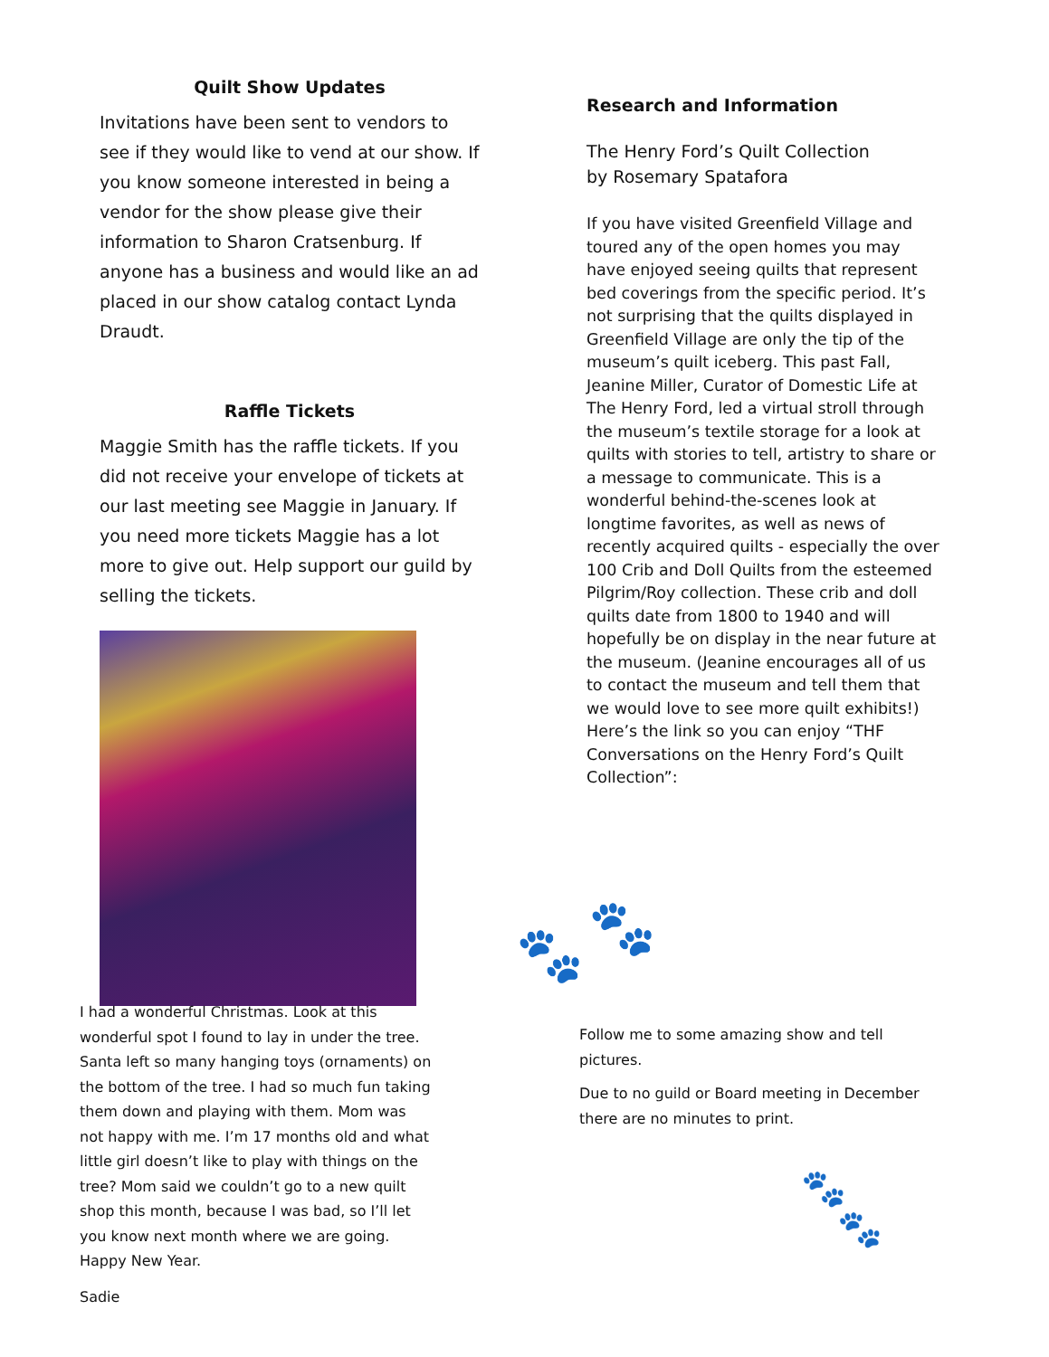Quilt Show Updates
Invitations have been sent to vendors to see if they would like to vend at our show. If you know someone interested in being a vendor for the show please give their information to Sharon Cratsenburg. If anyone has a business and would like an ad placed in our show catalog contact Lynda Draudt.
Raffle Tickets
Maggie Smith has the raffle tickets. If you did not receive your envelope of tickets at our last meeting see Maggie in January. If you need more tickets Maggie has a lot more to give out. Help support our guild by selling the tickets.
Research and Information
The Henry Ford’s Quilt Collection
by Rosemary Spatafora
If you have visited Greenfield Village and toured any of the open homes you may have enjoyed seeing quilts that represent bed coverings from the specific period. It’s not surprising that the quilts displayed in Greenfield Village are only the tip of the museum’s quilt iceberg. This past Fall, Jeanine Miller, Curator of Domestic Life at The Henry Ford, led a virtual stroll through the museum’s textile storage for a look at quilts with stories to tell, artistry to share or a message to communicate. This is a wonderful behind-the-scenes look at longtime favorites, as well as news of recently acquired quilts - especially the over 100 Crib and Doll Quilts from the esteemed Pilgrim/Roy collection. These crib and doll quilts date from 1800 to 1940 and will hopefully be on display in the near future at the museum. (Jeanine encourages all of us to contact the museum and tell them that we would love to see more quilt exhibits!) Here’s the link so you can enjoy “THF Conversations on the Henry Ford’s Quilt Collection”:
🐾 🐾
I had a wonderful Christmas. Look at this wonderful spot I found to lay in under the tree. Santa left so many hanging toys (ornaments) on the bottom of the tree. I had so much fun taking them down and playing with them. Mom was not happy with me. I’m 17 months old and what little girl doesn’t like to play with things on the tree? Mom said we couldn’t go to a new quilt shop this month, because I was bad, so I’ll let you know next month where we are going. Happy New Year.
Sadie
Follow me to some amazing show and tell pictures.
Due to no guild or Board meeting in December there are no minutes to print.
🐾
🐾